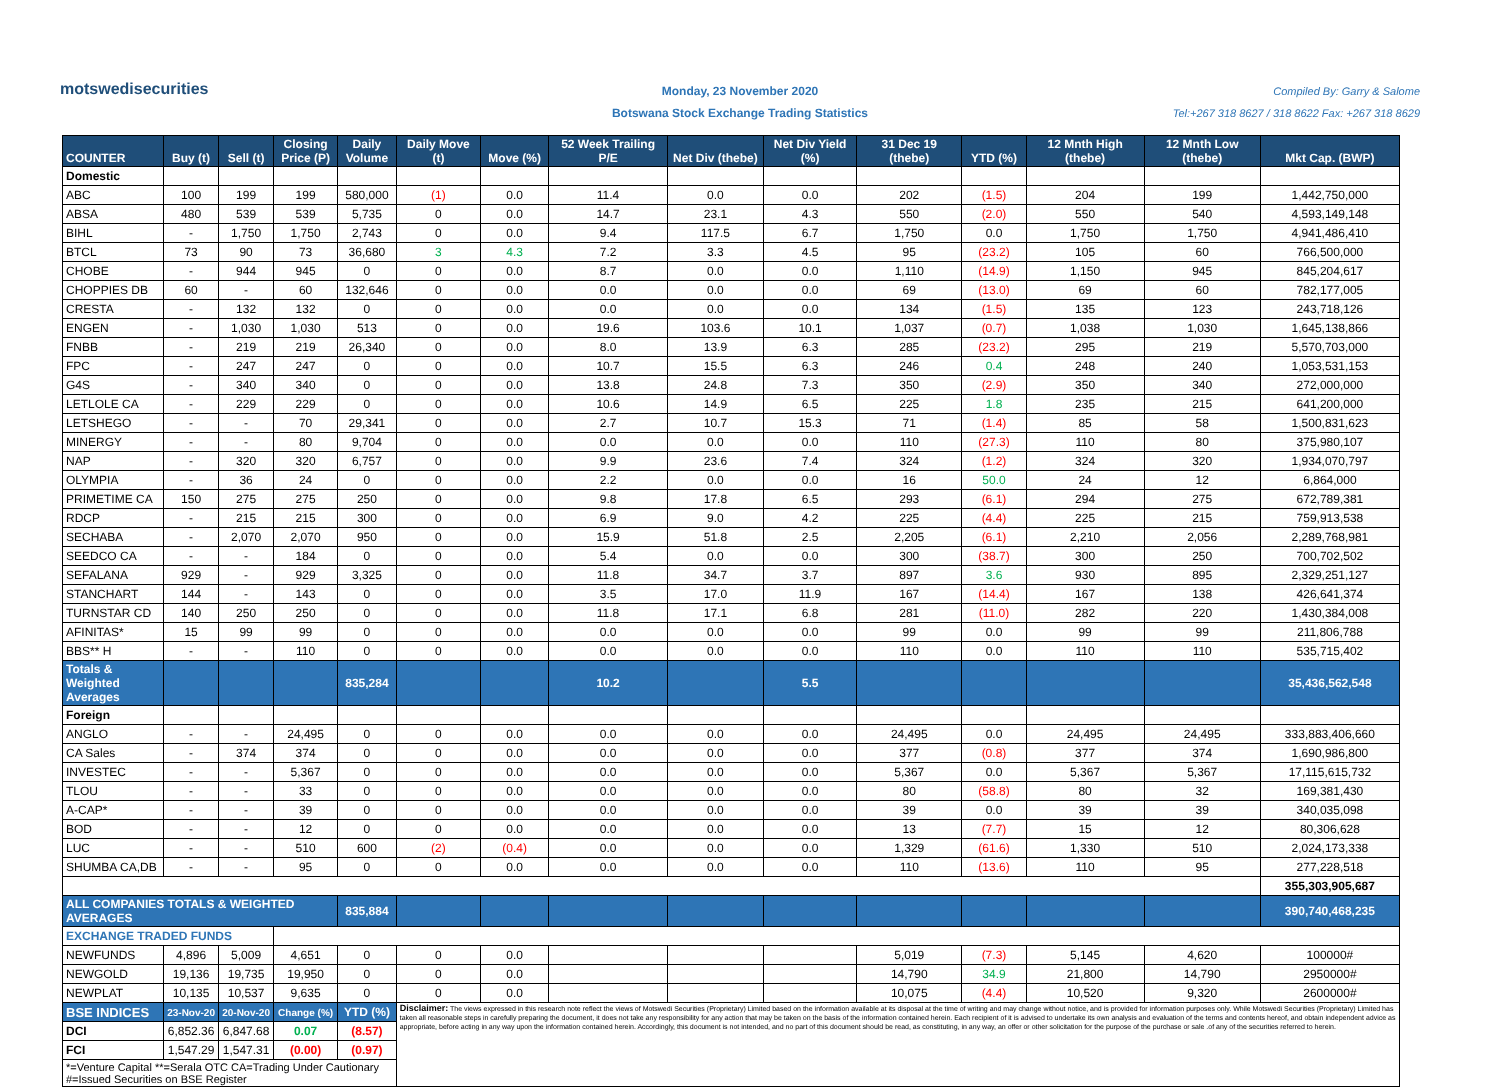motswedisecurities
Monday, 23 November 2020
Botswana Stock Exchange Trading Statistics
Compiled By: Garry & Salome
Tel:+267 318 8627 / 318 8622 Fax: +267 318 8629
| COUNTER | Buy (t) | Sell (t) | Closing Price (P) | Daily Volume | Daily Move (t) | Move (%) | 52 Week Trailing P/E | Net Div (thebe) | Net Div Yield (%) | 31 Dec 19 (thebe) | YTD (%) | 12 Mnth High (thebe) | 12 Mnth Low (thebe) | Mkt Cap. (BWP) |
| --- | --- | --- | --- | --- | --- | --- | --- | --- | --- | --- | --- | --- | --- | --- |
| Domestic | | | | | | | | | | | | | | |
| ABC | 100 | 199 | 199 | 580,000 | (1) | 0.0 | 11.4 | 0.0 | 0.0 | 202 | (1.5) | 204 | 199 | 1,442,750,000 |
| ABSA | 480 | 539 | 539 | 5,735 | 0 | 0.0 | 14.7 | 23.1 | 4.3 | 550 | (2.0) | 550 | 540 | 4,593,149,148 |
| BIHL | - | 1,750 | 1,750 | 2,743 | 0 | 0.0 | 9.4 | 117.5 | 6.7 | 1,750 | 0.0 | 1,750 | 1,750 | 4,941,486,410 |
| BTCL | 73 | 90 | 73 | 36,680 | 3 | 4.3 | 7.2 | 3.3 | 4.5 | 95 | (23.2) | 105 | 60 | 766,500,000 |
| CHOBE | - | 944 | 945 | 0 | 0 | 0.0 | 8.7 | 0.0 | 0.0 | 1,110 | (14.9) | 1,150 | 945 | 845,204,617 |
| CHOPPIES DB | 60 | - | 60 | 132,646 | 0 | 0.0 | 0.0 | 0.0 | 0.0 | 69 | (13.0) | 69 | 60 | 782,177,005 |
| CRESTA | - | 132 | 132 | 0 | 0 | 0.0 | 0.0 | 0.0 | 0.0 | 134 | (1.5) | 135 | 123 | 243,718,126 |
| ENGEN | - | 1,030 | 1,030 | 513 | 0 | 0.0 | 19.6 | 103.6 | 10.1 | 1,037 | (0.7) | 1,038 | 1,030 | 1,645,138,866 |
| FNBB | - | 219 | 219 | 26,340 | 0 | 0.0 | 8.0 | 13.9 | 6.3 | 285 | (23.2) | 295 | 219 | 5,570,703,000 |
| FPC | - | 247 | 247 | 0 | 0 | 0.0 | 10.7 | 15.5 | 6.3 | 246 | 0.4 | 248 | 240 | 1,053,531,153 |
| G4S | - | 340 | 340 | 0 | 0 | 0.0 | 13.8 | 24.8 | 7.3 | 350 | (2.9) | 350 | 340 | 272,000,000 |
| LETLOLE CA | - | 229 | 229 | 0 | 0 | 0.0 | 10.6 | 14.9 | 6.5 | 225 | 1.8 | 235 | 215 | 641,200,000 |
| LETSHEGO | - | - | 70 | 29,341 | 0 | 0.0 | 2.7 | 10.7 | 15.3 | 71 | (1.4) | 85 | 58 | 1,500,831,623 |
| MINERGY | - | - | 80 | 9,704 | 0 | 0.0 | 0.0 | 0.0 | 0.0 | 110 | (27.3) | 110 | 80 | 375,980,107 |
| NAP | - | 320 | 320 | 6,757 | 0 | 0.0 | 9.9 | 23.6 | 7.4 | 324 | (1.2) | 324 | 320 | 1,934,070,797 |
| OLYMPIA | - | 36 | 24 | 0 | 0 | 0.0 | 2.2 | 0.0 | 0.0 | 16 | 50.0 | 24 | 12 | 6,864,000 |
| PRIMETIME CA | 150 | 275 | 275 | 250 | 0 | 0.0 | 9.8 | 17.8 | 6.5 | 293 | (6.1) | 294 | 275 | 672,789,381 |
| RDCP | - | 215 | 215 | 300 | 0 | 0.0 | 6.9 | 9.0 | 4.2 | 225 | (4.4) | 225 | 215 | 759,913,538 |
| SECHABA | - | 2,070 | 2,070 | 950 | 0 | 0.0 | 15.9 | 51.8 | 2.5 | 2,205 | (6.1) | 2,210 | 2,056 | 2,289,768,981 |
| SEEDCO CA | - | - | 184 | 0 | 0 | 0.0 | 5.4 | 0.0 | 0.0 | 300 | (38.7) | 300 | 250 | 700,702,502 |
| SEFALANA | 929 | - | 929 | 3,325 | 0 | 0.0 | 11.8 | 34.7 | 3.7 | 897 | 3.6 | 930 | 895 | 2,329,251,127 |
| STANCHART | 144 | - | 143 | 0 | 0 | 0.0 | 3.5 | 17.0 | 11.9 | 167 | (14.4) | 167 | 138 | 426,641,374 |
| TURNSTAR CD | 140 | 250 | 250 | 0 | 0 | 0.0 | 11.8 | 17.1 | 6.8 | 281 | (11.0) | 282 | 220 | 1,430,384,008 |
| AFINITAS* | 15 | 99 | 99 | 0 | 0 | 0.0 | 0.0 | 0.0 | 0.0 | 99 | 0.0 | 99 | 99 | 211,806,788 |
| BBS** H | - | - | 110 | 0 | 0 | 0.0 | 0.0 | 0.0 | 0.0 | 110 | 0.0 | 110 | 110 | 535,715,402 |
| Totals & Weighted Averages | | | | 835,284 | | | 10.2 | | 5.5 | | | | | 35,436,562,548 |
| Foreign | | | | | | | | | | | | | | |
| ANGLO | - | - | 24,495 | 0 | 0 | 0.0 | 0.0 | 0.0 | 0.0 | 24,495 | 0.0 | 24,495 | 24,495 | 333,883,406,660 |
| CA Sales | - | 374 | 374 | 0 | 0 | 0.0 | 0.0 | 0.0 | 0.0 | 377 | (0.8) | 377 | 374 | 1,690,986,800 |
| INVESTEC | - | - | 5,367 | 0 | 0 | 0.0 | 0.0 | 0.0 | 0.0 | 5,367 | 0.0 | 5,367 | 5,367 | 17,115,615,732 |
| TLOU | - | - | 33 | 0 | 0 | 0.0 | 0.0 | 0.0 | 0.0 | 80 | (58.8) | 80 | 32 | 169,381,430 |
| A-CAP* | - | - | 39 | 0 | 0 | 0.0 | 0.0 | 0.0 | 0.0 | 39 | 0.0 | 39 | 39 | 340,035,098 |
| BOD | - | - | 12 | 0 | 0 | 0.0 | 0.0 | 0.0 | 0.0 | 13 | (7.7) | 15 | 12 | 80,306,628 |
| LUC | - | - | 510 | 600 | (2) | (0.4) | 0.0 | 0.0 | 0.0 | 1,329 | (61.6) | 1,330 | 510 | 2,024,173,338 |
| SHUMBA CA,DB | - | - | 95 | 0 | 0 | 0.0 | 0.0 | 0.0 | 0.0 | 110 | (13.6) | 110 | 95 | 277,228,518 |
| | | | | | | | | | | | | | | 355,303,905,687 |
| ALL COMPANIES TOTALS & WEIGHTED AVERAGES | | | | 835,884 | | | | | | | | | | 390,740,468,235 |
| EXCHANGE TRADED FUNDS | | | | | | | | | | | | | | |
| NEWFUNDS | 4,896 | 5,009 | 4,651 | 0 | 0 | 0.0 | | | | 5,019 | (7.3) | 5,145 | 4,620 | 100000# |
| NEWGOLD | 19,136 | 19,735 | 19,950 | 0 | 0 | 0.0 | | | | 14,790 | 34.9 | 21,800 | 14,790 | 2950000# |
| NEWPLAT | 10,135 | 10,537 | 9,635 | 0 | 0 | 0.0 | | | | 10,075 | (4.4) | 10,520 | 9,320 | 2600000# |
| BSE INDICES | 23-Nov-20 | 20-Nov-20 | Change (%) | YTD (%) | Disclaimer: The views expressed in this research note reflect the views of Motswedi Securities (Proprietary) Limited based on the information available at its disposal at the time of writing and may change without notice, and is provided for information purposes only. While Motswedi Securities (Proprietary) Limited has taken all reasonable steps in carefully preparing the document, it does not take any responsibility for any action that may be taken on the basis of the information contained herein. Each recipient of it is advised to undertake its own analysis and evaluation of the terms and contents hereof, and obtain independent advice as appropriate, before acting in any way upon the information contained herein. Accordingly, this document is not intended, and no part of this document should be read, as constituting, in any way, an offer or other solicitation for the purpose of the purchase or sale .of any of the securities referred to herein. | | | | | | | | | |
| DCI | 6,852.36 | 6,847.68 | 0.07 | (8.57) | | | | | | | | | | |
| FCI | 1,547.29 | 1,547.31 | (0.00) | (0.97) | | | | | | | | | | |
| *=Venture Capital **=Serala OTC CA=Trading Under Cautionary #=Issued Securities on BSE Register | | | | | | | | | | | | | | |